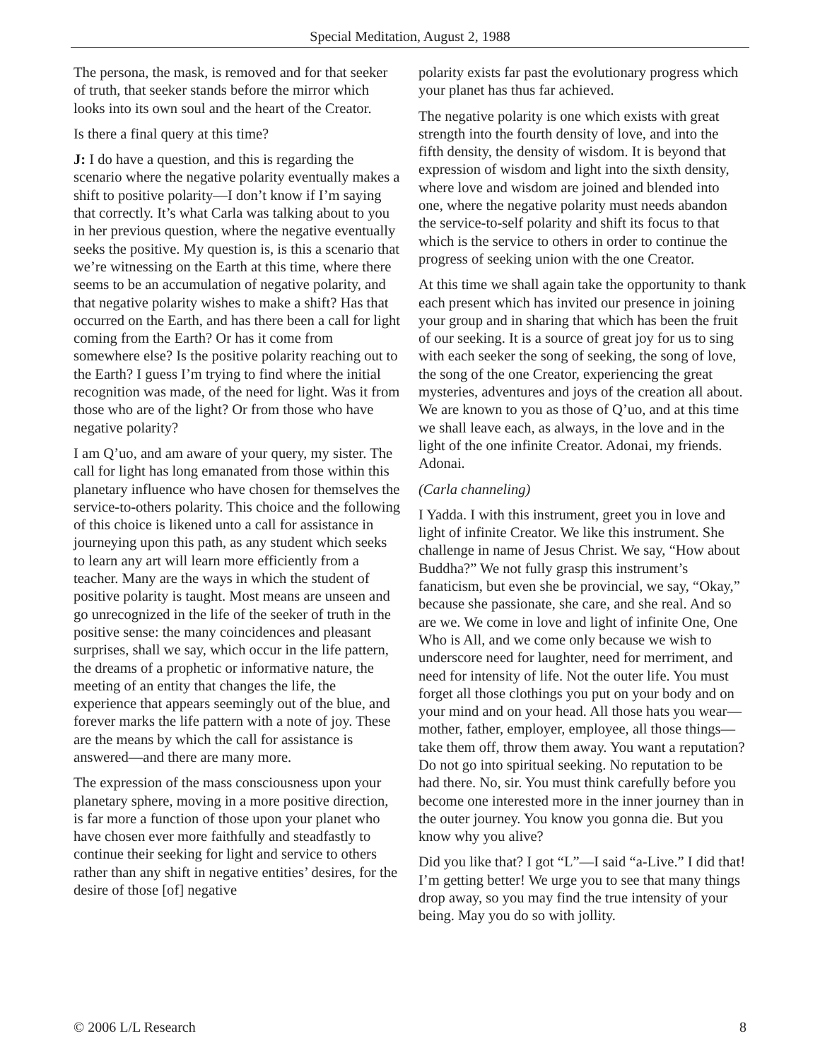Special Meditation, August 2, 1988
The persona, the mask, is removed and for that seeker of truth, that seeker stands before the mirror which looks into its own soul and the heart of the Creator.
Is there a final query at this time?
J: I do have a question, and this is regarding the scenario where the negative polarity eventually makes a shift to positive polarity—I don’t know if I’m saying that correctly. It’s what Carla was talking about to you in her previous question, where the negative eventually seeks the positive. My question is, is this a scenario that we’re witnessing on the Earth at this time, where there seems to be an accumulation of negative polarity, and that negative polarity wishes to make a shift? Has that occurred on the Earth, and has there been a call for light coming from the Earth? Or has it come from somewhere else? Is the positive polarity reaching out to the Earth? I guess I’m trying to find where the initial recognition was made, of the need for light. Was it from those who are of the light? Or from those who have negative polarity?
I am Q’uo, and am aware of your query, my sister. The call for light has long emanated from those within this planetary influence who have chosen for themselves the service-to-others polarity. This choice and the following of this choice is likened unto a call for assistance in journeying upon this path, as any student which seeks to learn any art will learn more efficiently from a teacher. Many are the ways in which the student of positive polarity is taught. Most means are unseen and go unrecognized in the life of the seeker of truth in the positive sense: the many coincidences and pleasant surprises, shall we say, which occur in the life pattern, the dreams of a prophetic or informative nature, the meeting of an entity that changes the life, the experience that appears seemingly out of the blue, and forever marks the life pattern with a note of joy. These are the means by which the call for assistance is answered—and there are many more.
The expression of the mass consciousness upon your planetary sphere, moving in a more positive direction, is far more a function of those upon your planet who have chosen ever more faithfully and steadfastly to continue their seeking for light and service to others rather than any shift in negative entities’ desires, for the desire of those [of] negative
polarity exists far past the evolutionary progress which your planet has thus far achieved.
The negative polarity is one which exists with great strength into the fourth density of love, and into the fifth density, the density of wisdom. It is beyond that expression of wisdom and light into the sixth density, where love and wisdom are joined and blended into one, where the negative polarity must needs abandon the service-to-self polarity and shift its focus to that which is the service to others in order to continue the progress of seeking union with the one Creator.
At this time we shall again take the opportunity to thank each present which has invited our presence in joining your group and in sharing that which has been the fruit of our seeking. It is a source of great joy for us to sing with each seeker the song of seeking, the song of love, the song of the one Creator, experiencing the great mysteries, adventures and joys of the creation all about. We are known to you as those of Q’uo, and at this time we shall leave each, as always, in the love and in the light of the one infinite Creator. Adonai, my friends. Adonai.
(Carla channeling)
I Yadda. I with this instrument, greet you in love and light of infinite Creator. We like this instrument. She challenge in name of Jesus Christ. We say, “How about Buddha?” We not fully grasp this instrument’s fanaticism, but even she be provincial, we say, “Okay,” because she passionate, she care, and she real. And so are we. We come in love and light of infinite One, One Who is All, and we come only because we wish to underscore need for laughter, need for merriment, and need for intensity of life. Not the outer life. You must forget all those clothings you put on your body and on your mind and on your head. All those hats you wear—mother, father, employer, employee, all those things—take them off, throw them away. You want a reputation? Do not go into spiritual seeking. No reputation to be had there. No, sir. You must think carefully before you become one interested more in the inner journey than in the outer journey. You know you gonna die. But you know why you alive?
Did you like that? I got “L”—I said “a-Live.” I did that! I’m getting better! We urge you to see that many things drop away, so you may find the true intensity of your being. May you do so with jollity.
© 2006 L/L Research 8